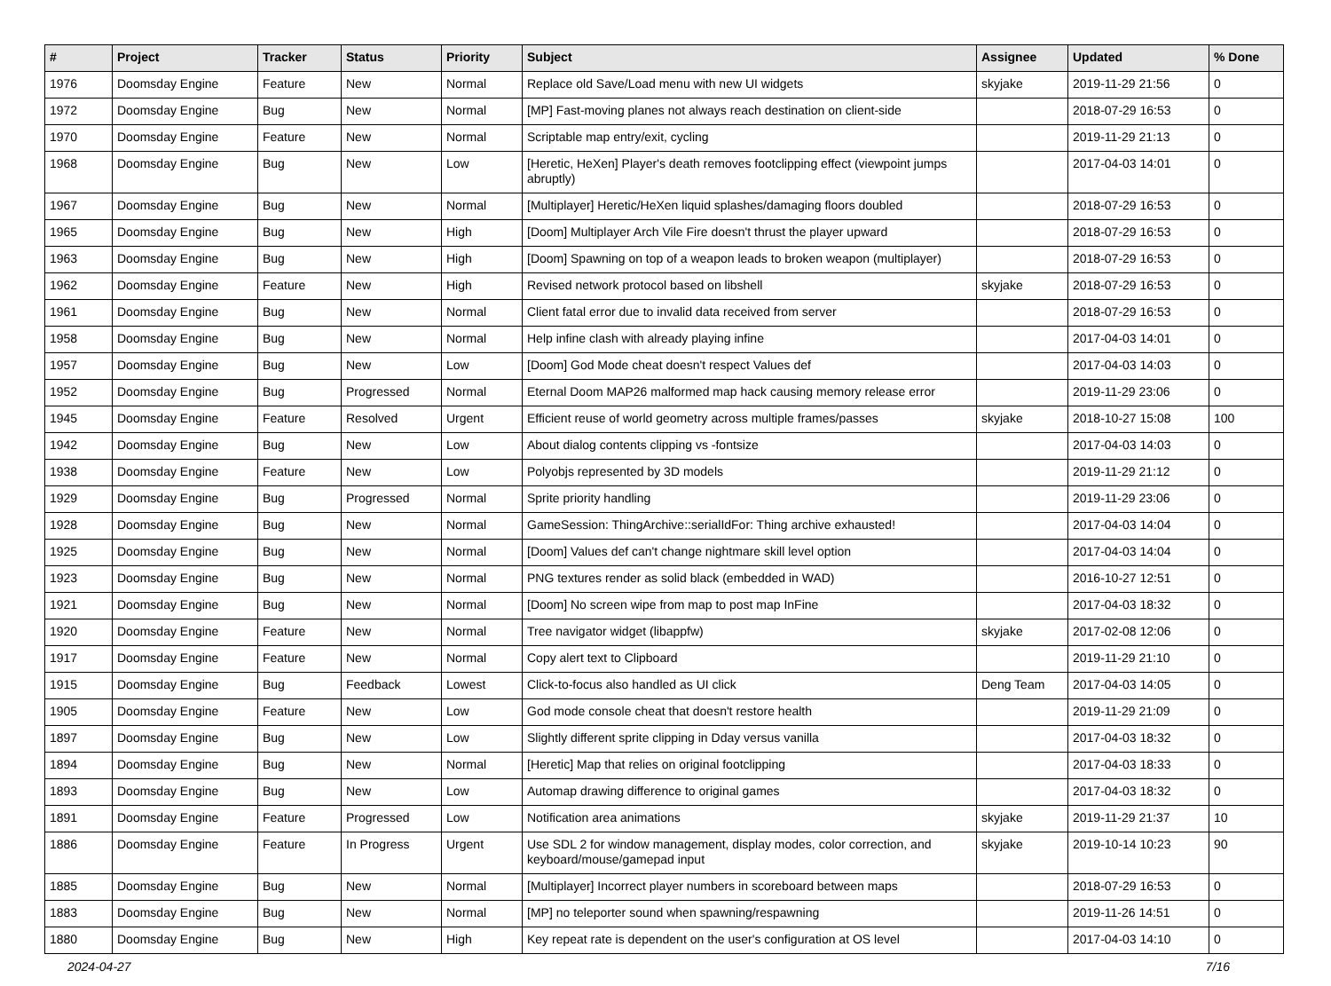| # | Project | Tracker | Status | Priority | Subject | Assignee | Updated | % Done |
| --- | --- | --- | --- | --- | --- | --- | --- | --- |
| 1976 | Doomsday Engine | Feature | New | Normal | Replace old Save/Load menu with new UI widgets | skyjake | 2019-11-29 21:56 | 0 |
| 1972 | Doomsday Engine | Bug | New | Normal | [MP] Fast-moving planes not always reach destination on client-side | | 2018-07-29 16:53 | 0 |
| 1970 | Doomsday Engine | Feature | New | Normal | Scriptable map entry/exit, cycling | | 2019-11-29 21:13 | 0 |
| 1968 | Doomsday Engine | Bug | New | Low | [Heretic, HeXen] Player's death removes footclipping effect (viewpoint jumps abruptly) | | 2017-04-03 14:01 | 0 |
| 1967 | Doomsday Engine | Bug | New | Normal | [Multiplayer] Heretic/HeXen liquid splashes/damaging floors doubled | | 2018-07-29 16:53 | 0 |
| 1965 | Doomsday Engine | Bug | New | High | [Doom] Multiplayer Arch Vile Fire doesn't thrust the player upward | | 2018-07-29 16:53 | 0 |
| 1963 | Doomsday Engine | Bug | New | High | [Doom] Spawning on top of a weapon leads to broken weapon (multiplayer) | | 2018-07-29 16:53 | 0 |
| 1962 | Doomsday Engine | Feature | New | High | Revised network protocol based on libshell | skyjake | 2018-07-29 16:53 | 0 |
| 1961 | Doomsday Engine | Bug | New | Normal | Client fatal error due to invalid data received from server | | 2018-07-29 16:53 | 0 |
| 1958 | Doomsday Engine | Bug | New | Normal | Help infine clash with already playing infine | | 2017-04-03 14:01 | 0 |
| 1957 | Doomsday Engine | Bug | New | Low | [Doom] God Mode cheat doesn't respect Values def | | 2017-04-03 14:03 | 0 |
| 1952 | Doomsday Engine | Bug | Progressed | Normal | Eternal Doom MAP26 malformed map hack causing memory release error | | 2019-11-29 23:06 | 0 |
| 1945 | Doomsday Engine | Feature | Resolved | Urgent | Efficient reuse of world geometry across multiple frames/passes | skyjake | 2018-10-27 15:08 | 100 |
| 1942 | Doomsday Engine | Bug | New | Low | About dialog contents clipping vs -fontsize | | 2017-04-03 14:03 | 0 |
| 1938 | Doomsday Engine | Feature | New | Low | Polyobjs represented by 3D models | | 2019-11-29 21:12 | 0 |
| 1929 | Doomsday Engine | Bug | Progressed | Normal | Sprite priority handling | | 2019-11-29 23:06 | 0 |
| 1928 | Doomsday Engine | Bug | New | Normal | GameSession: ThingArchive::serialIdFor: Thing archive exhausted! | | 2017-04-03 14:04 | 0 |
| 1925 | Doomsday Engine | Bug | New | Normal | [Doom] Values def can't change nightmare skill level option | | 2017-04-03 14:04 | 0 |
| 1923 | Doomsday Engine | Bug | New | Normal | PNG textures render as solid black (embedded in WAD) | | 2016-10-27 12:51 | 0 |
| 1921 | Doomsday Engine | Bug | New | Normal | [Doom] No screen wipe from map to post map InFine | | 2017-04-03 18:32 | 0 |
| 1920 | Doomsday Engine | Feature | New | Normal | Tree navigator widget (libappfw) | skyjake | 2017-02-08 12:06 | 0 |
| 1917 | Doomsday Engine | Feature | New | Normal | Copy alert text to Clipboard | | 2019-11-29 21:10 | 0 |
| 1915 | Doomsday Engine | Bug | Feedback | Lowest | Click-to-focus also handled as UI click | Deng Team | 2017-04-03 14:05 | 0 |
| 1905 | Doomsday Engine | Feature | New | Low | God mode console cheat that doesn't restore health | | 2019-11-29 21:09 | 0 |
| 1897 | Doomsday Engine | Bug | New | Low | Slightly different sprite clipping in Dday versus vanilla | | 2017-04-03 18:32 | 0 |
| 1894 | Doomsday Engine | Bug | New | Normal | [Heretic] Map that relies on original footclipping | | 2017-04-03 18:33 | 0 |
| 1893 | Doomsday Engine | Bug | New | Low | Automap drawing difference to original games | | 2017-04-03 18:32 | 0 |
| 1891 | Doomsday Engine | Feature | Progressed | Low | Notification area animations | skyjake | 2019-11-29 21:37 | 10 |
| 1886 | Doomsday Engine | Feature | In Progress | Urgent | Use SDL 2 for window management, display modes, color correction, and keyboard/mouse/gamepad input | skyjake | 2019-10-14 10:23 | 90 |
| 1885 | Doomsday Engine | Bug | New | Normal | [Multiplayer] Incorrect player numbers in scoreboard between maps | | 2018-07-29 16:53 | 0 |
| 1883 | Doomsday Engine | Bug | New | Normal | [MP] no teleporter sound when spawning/respawning | | 2019-11-26 14:51 | 0 |
| 1880 | Doomsday Engine | Bug | New | High | Key repeat rate is dependent on the user's configuration at OS level | | 2017-04-03 14:10 | 0 |
2024-04-27 7/16